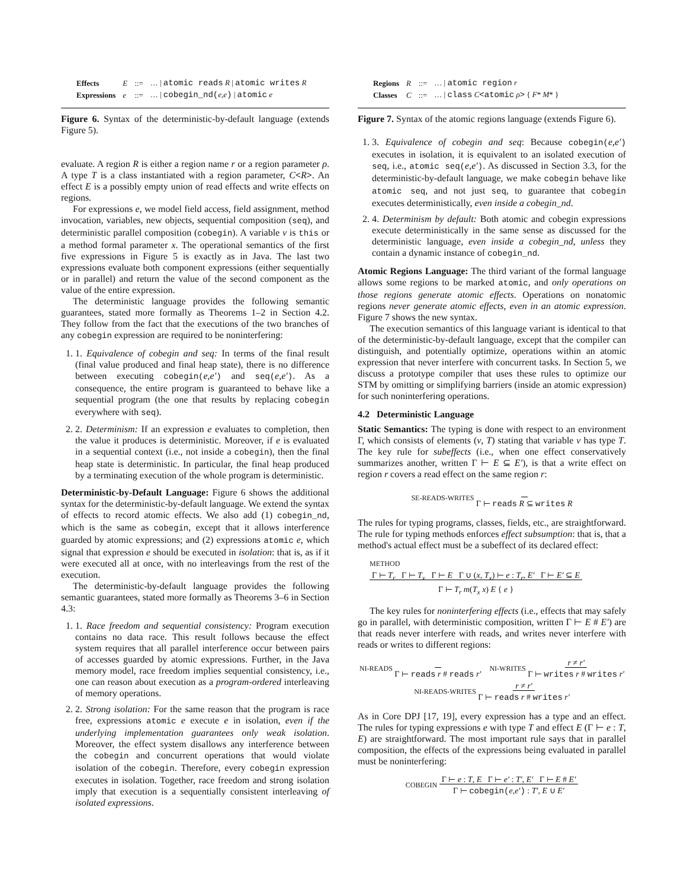| Effects | E | ::= | … / atomic reads R / atomic writes R |
| Expressions | e | ::= | … / cobegin_nd( e , e ) / atomic e |
Figure 6. Syntax of the deterministic-by-default language (extends Figure 5).
evaluate. A region R is either a region name r or a region parameter ρ. A type T is a class instantiated with a region parameter, C<R>. An effect E is a possibly empty union of read effects and write effects on regions.
For expressions e, we model field access, field assignment, method invocation, variables, new objects, sequential composition (seq), and deterministic parallel composition (cobegin). A variable v is this or a method formal parameter x. The operational semantics of the first five expressions in Figure 5 is exactly as in Java. The last two expressions evaluate both component expressions (either sequentially or in parallel) and return the value of the second component as the value of the entire expression.
The deterministic language provides the following semantic guarantees, stated more formally as Theorems 1–2 in Section 4.2. They follow from the fact that the executions of the two branches of any cobegin expression are required to be noninterfering:
1. 1. Equivalence of cobegin and seq: In terms of the final result (final value produced and final heap state), there is no difference between executing cobegin(e,e′) and seq(e,e′). As a consequence, the entire program is guaranteed to behave like a sequential program (the one that results by replacing cobegin everywhere with seq).
2. 2. Determinism: If an expression e evaluates to completion, then the value it produces is deterministic. Moreover, if e is evaluated in a sequential context (i.e., not inside a cobegin), then the final heap state is deterministic. In particular, the final heap produced by a terminating execution of the whole program is deterministic.
Deterministic-by-Default Language: Figure 6 shows the additional syntax for the deterministic-by-default language. We extend the syntax of effects to record atomic effects. We also add (1) cobegin_nd, which is the same as cobegin, except that it allows interference guarded by atomic expressions; and (2) expressions atomic e, which signal that expression e should be executed in isolation: that is, as if it were executed all at once, with no interleavings from the rest of the execution.
The deterministic-by-default language provides the following semantic guarantees, stated more formally as Theorems 3–6 in Section 4.3:
1. 1. Race freedom and sequential consistency: Program execution contains no data race. This result follows because the effect system requires that all parallel interference occur between pairs of accesses guarded by atomic expressions. Further, in the Java memory model, race freedom implies sequential consistency, i.e., one can reason about execution as a program-ordered interleaving of memory operations.
2. 2. Strong isolation: For the same reason that the program is race free, expressions atomic e execute e in isolation, even if the underlying implementation guarantees only weak isolation. Moreover, the effect system disallows any interference between the cobegin and concurrent operations that would violate isolation of the cobegin. Therefore, every cobegin expression executes in isolation. Together, race freedom and strong isolation imply that execution is a sequentially consistent interleaving of isolated expressions.
| Regions | R | ::= | … / atomic region r |
| Classes | C | ::= | … / class C <atomic ρ > { F * M * } |
Figure 7. Syntax of the atomic regions language (extends Figure 6).
1. 3. Equivalence of cobegin and seq: Because cobegin(e,e′) executes in isolation, it is equivalent to an isolated execution of seq, i.e., atomic seq(e,e′). As discussed in Section 3.3, for the deterministic-by-default language, we make cobegin behave like atomic seq, and not just seq, to guarantee that cobegin executes deterministically, even inside a cobegin_nd.
2. 4. Determinism by default: Both atomic and cobegin expressions execute deterministically in the same sense as discussed for the deterministic language, even inside a cobegin_nd, unless they contain a dynamic instance of cobegin_nd.
Atomic Regions Language: The third variant of the formal language allows some regions to be marked atomic, and only operations on those regions generate atomic effects. Operations on nonatomic regions never generate atomic effects, even in an atomic expression. Figure 7 shows the new syntax.
The execution semantics of this language variant is identical to that of the deterministic-by-default language, except that the compiler can distinguish, and potentially optimize, operations within an atomic expression that never interfere with concurrent tasks. In Section 5, we discuss a prototype compiler that uses these rules to optimize our STM by omitting or simplifying barriers (inside an atomic expression) for such noninterfering operations.
4.2 Deterministic Language
Static Semantics: The typing is done with respect to an environment Γ, which consists of elements (v, T) stating that variable v has type T. The key rule for subeffects (i.e., when one effect conservatively summarizes another, written Γ ⊢ E ⊆ E′), is that a write effect on region r covers a read effect on the same region r:
SE-READS-WRITES
Γ ⊢ reads R ⊆ writes R
The rules for typing programs, classes, fields, etc., are straightforward. The rule for typing methods enforces effect subsumption: that is, that a method's actual effect must be a subeffect of its declared effect:
METHOD
Γ ⊢ T<sub>r</sub> Γ ⊢ T<sub>x</sub> Γ ⊢ E Γ ∪ (x, T<sub>x</sub>) ⊢ e : T<sub>r</sub>, E′ Γ ⊢ E′ ⊆ E
Γ ⊢ T<sub>r</sub> m(T<sub>x</sub> x) E { e }
The key rules for noninterfering effects (i.e., effects that may safely go in parallel, with deterministic composition, written Γ ⊢ E # E′) are that reads never interfere with reads, and writes never interfere with reads or writes to different regions:
NI-READS
Γ ⊢ reads r # reads r′ NI-WRITES r ≠ r′
Γ ⊢ writes r # writes r′
NI-READS-WRITES r ≠ r′
Γ ⊢ reads r # writes r′
As in Core DPJ [17, 19], every expression has a type and an effect. The rules for typing expressions e with type T and effect E (Γ ⊢ e : T, E) are straightforward. The most important rule says that in parallel composition, the effects of the expressions being evaluated in parallel must be noninterfering:
COBEGIN Γ ⊢ e : T, E Γ ⊢ e′ : T′, E′ Γ ⊢ E # E′
Γ ⊢ cobegin(e,e′) : T′, E ∪ E′